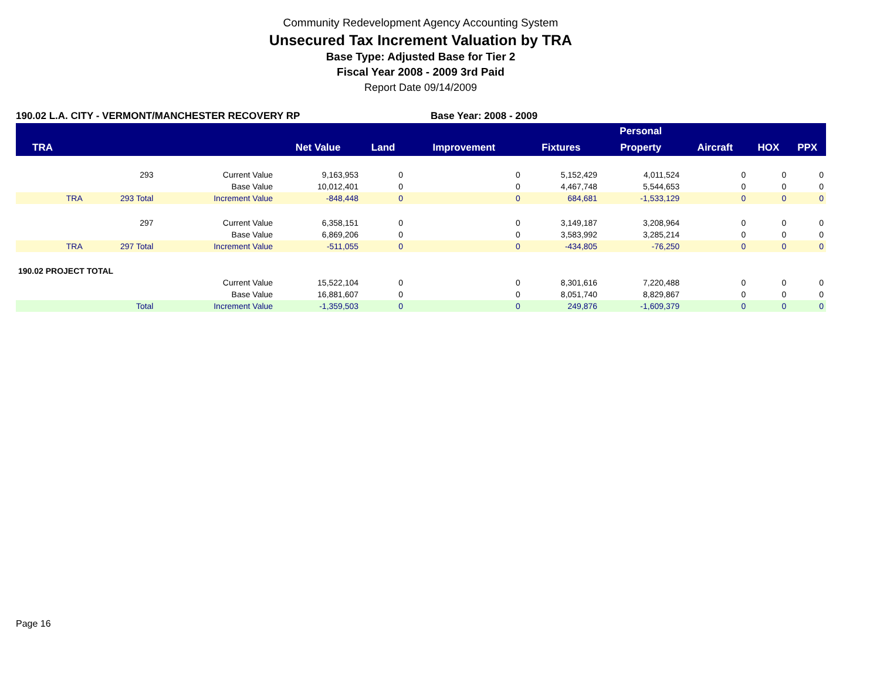Community Redevelopment Agency Accounting System
Unsecured Tax Increment Valuation by TRA
Base Type: Adjusted Base for Tier 2
Fiscal Year 2008 - 2009 3rd Paid
Report Date 09/14/2009
190.02 L.A. CITY - VERMONT/MANCHESTER RECOVERY RP
Base Year: 2008 - 2009
| | | | | | | | Personal | | | |
| --- | --- | --- | --- | --- | --- | --- | --- | --- | --- | --- |
| TRA | | | Net Value | Land | Improvement | Fixtures | Property | Aircraft | HOX | PPX |
| | 293 | Current Value | 9,163,953 | 0 | 0 | 5,152,429 | 4,011,524 | 0 | 0 | 0 |
| | | Base Value | 10,012,401 | 0 | 0 | 4,467,748 | 5,544,653 | 0 | 0 | 0 |
| TRA | 293 Total | Increment Value | -848,448 | 0 | 0 | 684,681 | -1,533,129 | 0 | 0 | 0 |
| | 297 | Current Value | 6,358,151 | 0 | 0 | 3,149,187 | 3,208,964 | 0 | 0 | 0 |
| | | Base Value | 6,869,206 | 0 | 0 | 3,583,992 | 3,285,214 | 0 | 0 | 0 |
| TRA | 297 Total | Increment Value | -511,055 | 0 | 0 | -434,805 | -76,250 | 0 | 0 | 0 |
| 190.02 PROJECT TOTAL | | | | | | | | | | |
| | | Current Value | 15,522,104 | 0 | 0 | 8,301,616 | 7,220,488 | 0 | 0 | 0 |
| | | Base Value | 16,881,607 | 0 | 0 | 8,051,740 | 8,829,867 | 0 | 0 | 0 |
| | Total | Increment Value | -1,359,503 | 0 | 0 | 249,876 | -1,609,379 | 0 | 0 | 0 |
Page 16